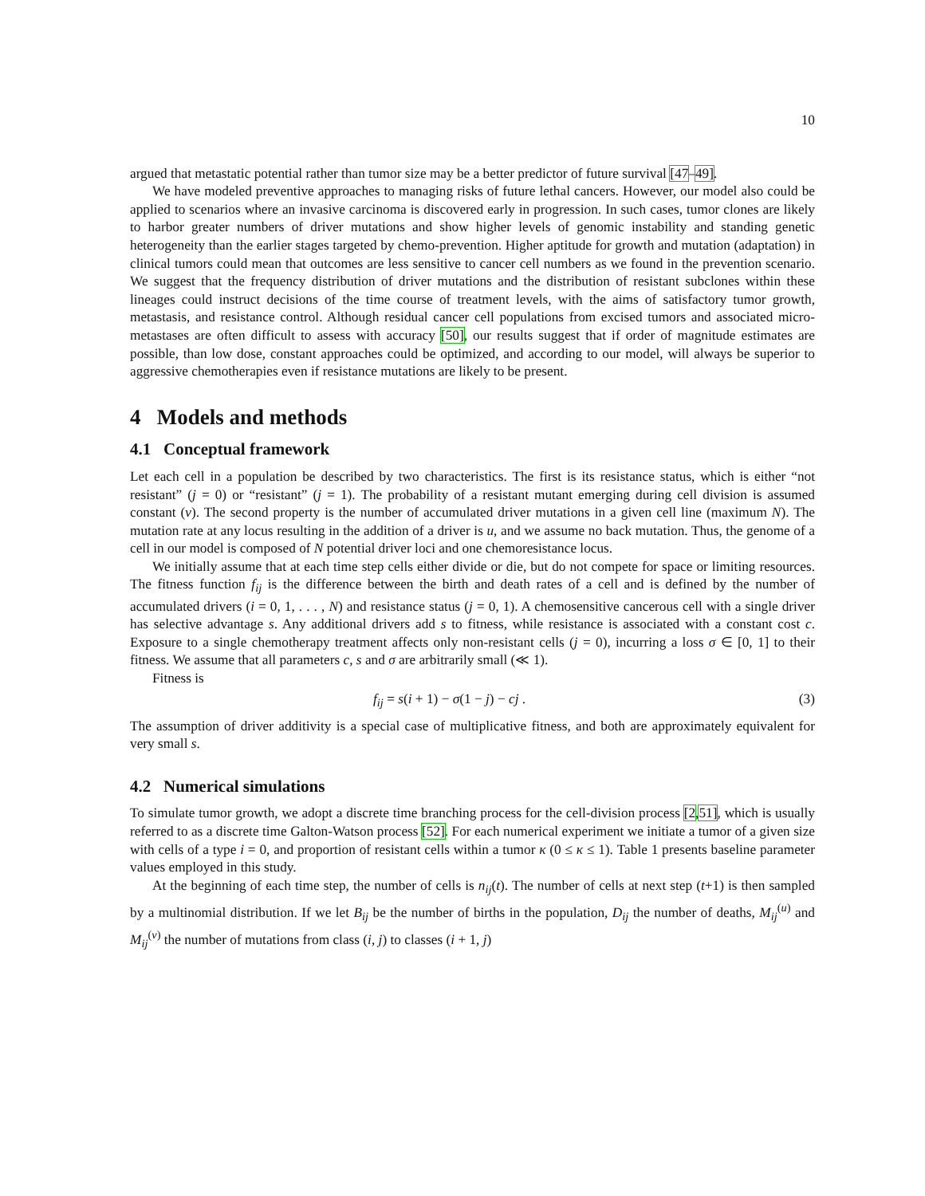10
argued that metastatic potential rather than tumor size may be a better predictor of future survival [47–49].
We have modeled preventive approaches to managing risks of future lethal cancers. However, our model also could be applied to scenarios where an invasive carcinoma is discovered early in progression. In such cases, tumor clones are likely to harbor greater numbers of driver mutations and show higher levels of genomic instability and standing genetic heterogeneity than the earlier stages targeted by chemo-prevention. Higher aptitude for growth and mutation (adaptation) in clinical tumors could mean that outcomes are less sensitive to cancer cell numbers as we found in the prevention scenario. We suggest that the frequency distribution of driver mutations and the distribution of resistant subclones within these lineages could instruct decisions of the time course of treatment levels, with the aims of satisfactory tumor growth, metastasis, and resistance control. Although residual cancer cell populations from excised tumors and associated micro-metastases are often difficult to assess with accuracy [50], our results suggest that if order of magnitude estimates are possible, than low dose, constant approaches could be optimized, and according to our model, will always be superior to aggressive chemotherapies even if resistance mutations are likely to be present.
4 Models and methods
4.1 Conceptual framework
Let each cell in a population be described by two characteristics. The first is its resistance status, which is either “not resistant” (j = 0) or “resistant” (j = 1). The probability of a resistant mutant emerging during cell division is assumed constant (v). The second property is the number of accumulated driver mutations in a given cell line (maximum N). The mutation rate at any locus resulting in the addition of a driver is u, and we assume no back mutation. Thus, the genome of a cell in our model is composed of N potential driver loci and one chemoresistance locus.
We initially assume that at each time step cells either divide or die, but do not compete for space or limiting resources. The fitness function f<sub>ij</sub> is the difference between the birth and death rates of a cell and is defined by the number of accumulated drivers (i = 0, 1, . . . , N) and resistance status (j = 0, 1). A chemosensitive cancerous cell with a single driver has selective advantage s. Any additional drivers add s to fitness, while resistance is associated with a constant cost c. Exposure to a single chemotherapy treatment affects only non-resistant cells (j = 0), incurring a loss σ ∈ [0, 1] to their fitness. We assume that all parameters c, s and σ are arbitrarily small (≪ 1).
Fitness is
f<sub>ij</sub> = s(i + 1) − σ(1 − j) − cj . (3)
The assumption of driver additivity is a special case of multiplicative fitness, and both are approximately equivalent for very small s.
4.2 Numerical simulations
To simulate tumor growth, we adopt a discrete time branching process for the cell-division process [2,51], which is usually referred to as a discrete time Galton-Watson process [52]. For each numerical experiment we initiate a tumor of a given size with cells of a type i = 0, and proportion of resistant cells within a tumor κ (0 ≤ κ ≤ 1). Table 1 presents baseline parameter values employed in this study.
At the beginning of each time step, the number of cells is n<sub>ij</sub>(t). The number of cells at next step (t+1) is then sampled by a multinomial distribution. If we let B<sub>ij</sub> be the number of births in the population, D<sub>ij</sub> the number of deaths, M<sub>ij</sub><sup>(u)</sup> and M<sub>ij</sub><sup>(v)</sup> the number of mutations from class (i, j) to classes (i + 1, j)